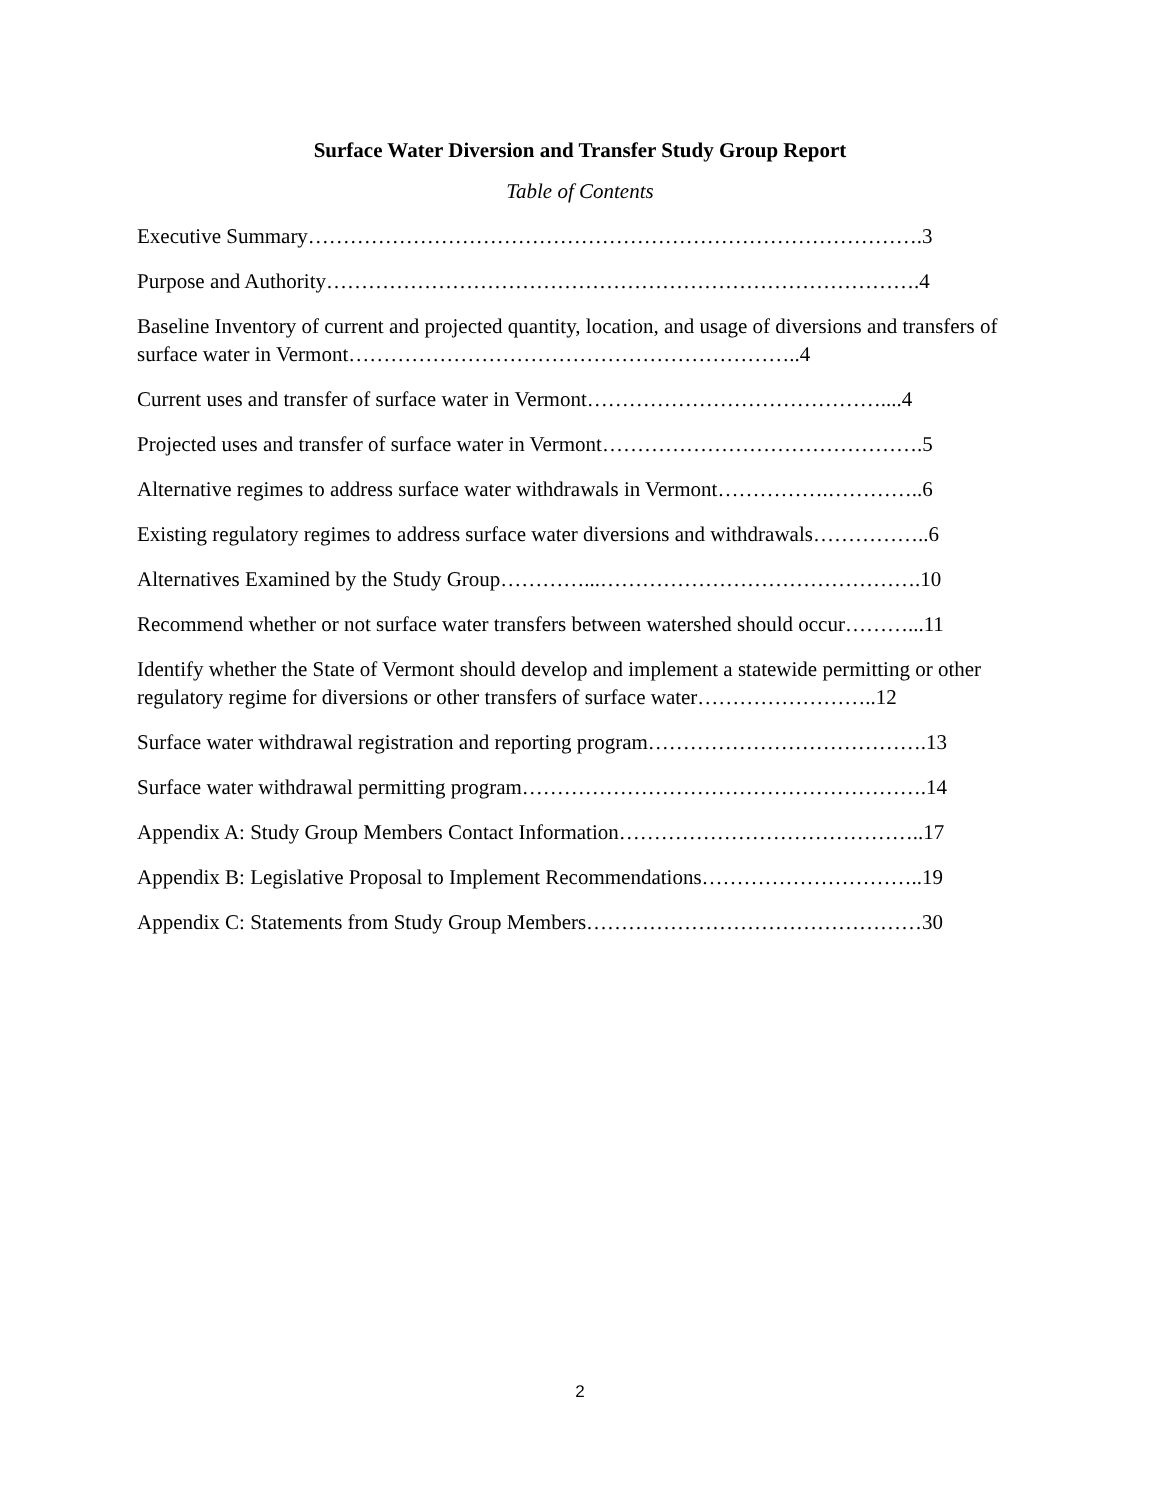Surface Water Diversion and Transfer Study Group Report
Table of Contents
Executive Summary…………………………………………………………………………….3
Purpose and Authority………………………………………………………………………….4
Baseline Inventory of current and projected quantity, location, and usage of diversions and transfers of surface water in Vermont………………………………………………………..4
Current uses and transfer of surface water in Vermont……………………………………....4
Projected uses and transfer of surface water in Vermont……………………………………….5
Alternative regimes to address surface water withdrawals in Vermont…………….…………..6
Existing regulatory regimes to address surface water diversions and withdrawals……………..6
Alternatives Examined by the Study Group…………...……………………………………….10
Recommend whether or not surface water transfers between watershed should occur………...11
Identify whether the State of Vermont should develop and implement a statewide permitting or other regulatory regime for diversions or other transfers of surface water……………………..12
Surface water withdrawal registration and reporting program………………………………….13
Surface water withdrawal permitting program………………………………………………….14
Appendix A: Study Group Members Contact Information……………………………………..17
Appendix B: Legislative Proposal to Implement Recommendations…………………………..19
Appendix C: Statements from Study Group Members…………………………………………30
2